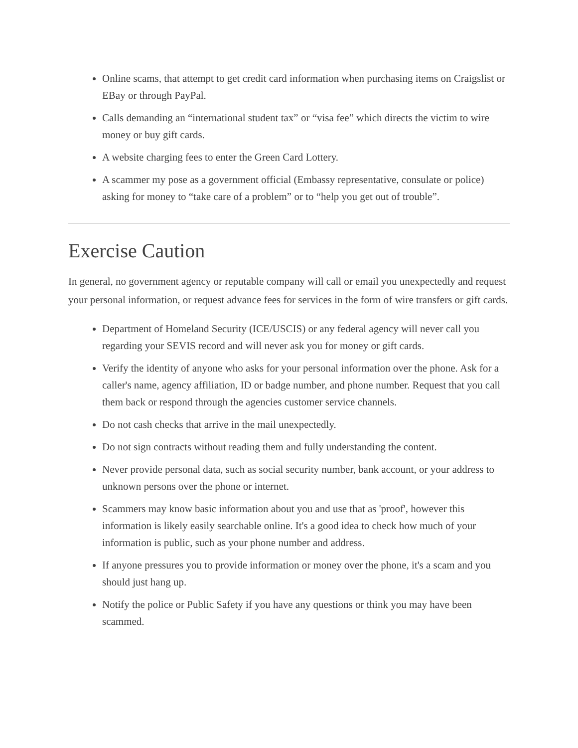Online scams, that attempt to get credit card information when purchasing items on Craigslist or EBay or through PayPal.
Calls demanding an “international student tax” or “visa fee” which directs the victim to wire money or buy gift cards.
A website charging fees to enter the Green Card Lottery.
A scammer my pose as a government official (Embassy representative, consulate or police) asking for money to “take care of a problem” or to “help you get out of trouble”.
Exercise Caution
In general, no government agency or reputable company will call or email you unexpectedly and request your personal information, or request advance fees for services in the form of wire transfers or gift cards.
Department of Homeland Security (ICE/USCIS) or any federal agency will never call you regarding your SEVIS record and will never ask you for money or gift cards.
Verify the identity of anyone who asks for your personal information over the phone. Ask for a caller's name, agency affiliation, ID or badge number, and phone number. Request that you call them back or respond through the agencies customer service channels.
Do not cash checks that arrive in the mail unexpectedly.
Do not sign contracts without reading them and fully understanding the content.
Never provide personal data, such as social security number, bank account, or your address to unknown persons over the phone or internet.
Scammers may know basic information about you and use that as 'proof', however this information is likely easily searchable online. It's a good idea to check how much of your information is public, such as your phone number and address.
If anyone pressures you to provide information or money over the phone, it's a scam and you should just hang up.
Notify the police or Public Safety if you have any questions or think you may have been scammed.